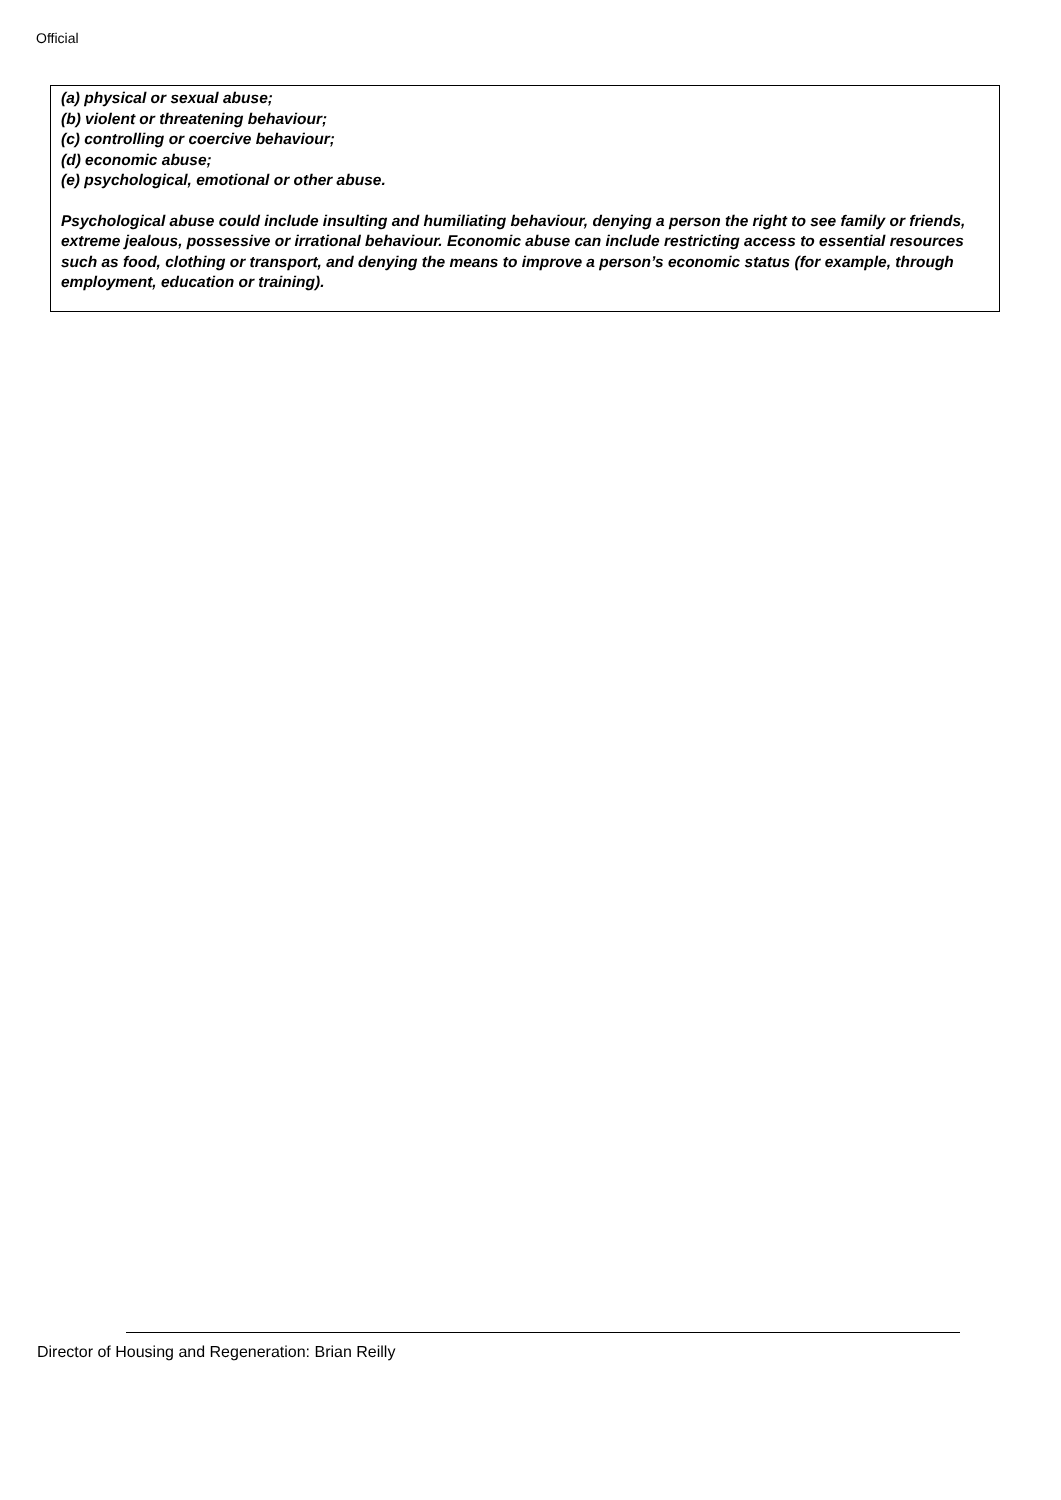Official
(a) physical or sexual abuse;
(b) violent or threatening behaviour;
(c) controlling or coercive behaviour;
(d) economic abuse;
(e) psychological, emotional or other abuse.
Psychological abuse could include insulting and humiliating behaviour, denying a person the right to see family or friends, extreme jealous, possessive or irrational behaviour. Economic abuse can include restricting access to essential resources such as food, clothing or transport, and denying the means to improve a person’s economic status (for example, through employment, education or training).
Director of Housing and Regeneration: Brian Reilly